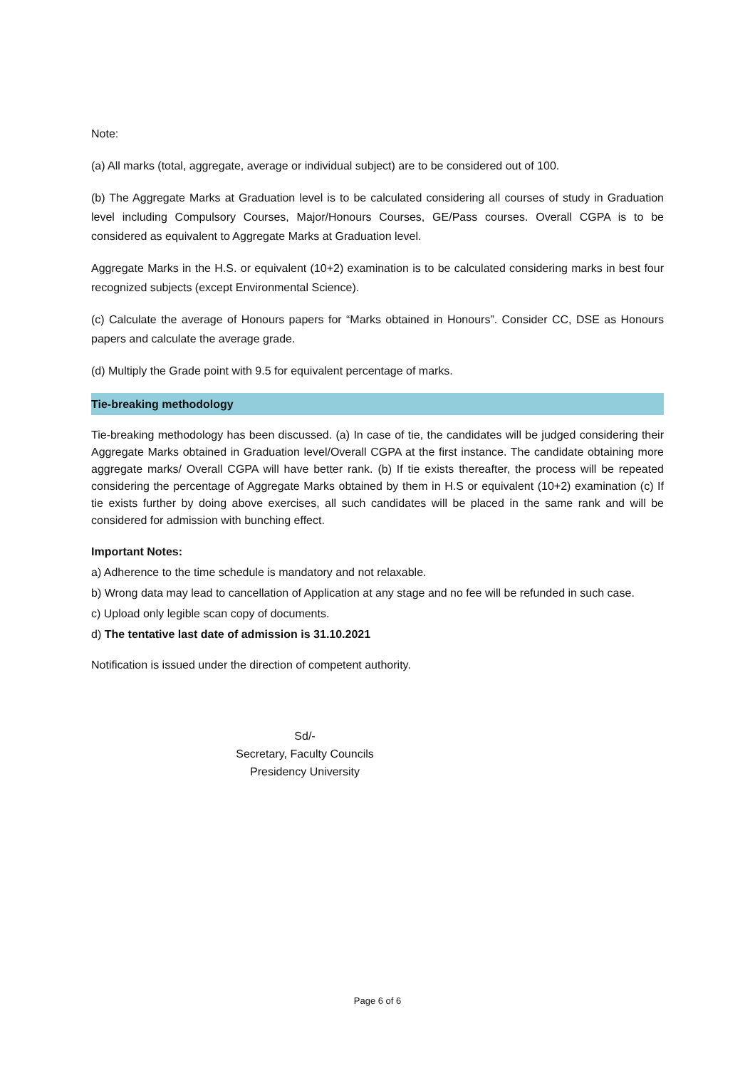Note:
(a) All marks (total, aggregate, average or individual subject) are to be considered out of 100.
(b) The Aggregate Marks at Graduation level is to be calculated considering all courses of study in Graduation level including Compulsory Courses, Major/Honours Courses, GE/Pass courses. Overall CGPA is to be considered as equivalent to Aggregate Marks at Graduation level.
Aggregate Marks in the H.S. or equivalent (10+2) examination is to be calculated considering marks in best four recognized subjects (except Environmental Science).
(c) Calculate the average of Honours papers for “Marks obtained in Honours”. Consider CC, DSE as Honours papers and calculate the average grade.
(d) Multiply the Grade point with 9.5 for equivalent percentage of marks.
Tie-breaking methodology
Tie-breaking methodology has been discussed. (a) In case of tie, the candidates will be judged considering their Aggregate Marks obtained in Graduation level/Overall CGPA at the first instance. The candidate obtaining more aggregate marks/ Overall CGPA will have better rank. (b) If tie exists thereafter, the process will be repeated considering the percentage of Aggregate Marks obtained by them in H.S or equivalent (10+2) examination (c) If tie exists further by doing above exercises, all such candidates will be placed in the same rank and will be considered for admission with bunching effect.
Important Notes:
a) Adherence to the time schedule is mandatory and not relaxable.
b) Wrong data may lead to cancellation of Application at any stage and no fee will be refunded in such case.
c) Upload only legible scan copy of documents.
d) The tentative last date of admission is 31.10.2021
Notification is issued under the direction of competent authority.
Sd/-
Secretary, Faculty Councils
Presidency University
Page 6 of 6